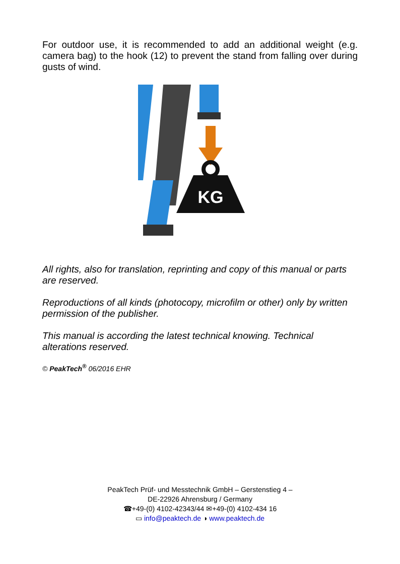For outdoor use, it is recommended to add an additional weight (e.g. camera bag) to the hook (12) to prevent the stand from falling over during gusts of wind.
KG
All rights, also for translation, reprinting and copy of this manual or parts are reserved.
Reproductions of all kinds (photocopy, microfilm or other) only by written permission of the publisher.
This manual is according the latest technical knowing. Technical alterations reserved.
© PeakTech<sup>®</sup> 06/2016 EHR
PeakTech Prüf- und Messtechnik GmbH – Gerstenstieg 4 –
DE-22926 Ahrensburg / Germany
☎+49-(0) 4102-42343/44 ✉+49-(0) 4102-434 16
▭ info@peaktech.de ◑ www.peaktech.de